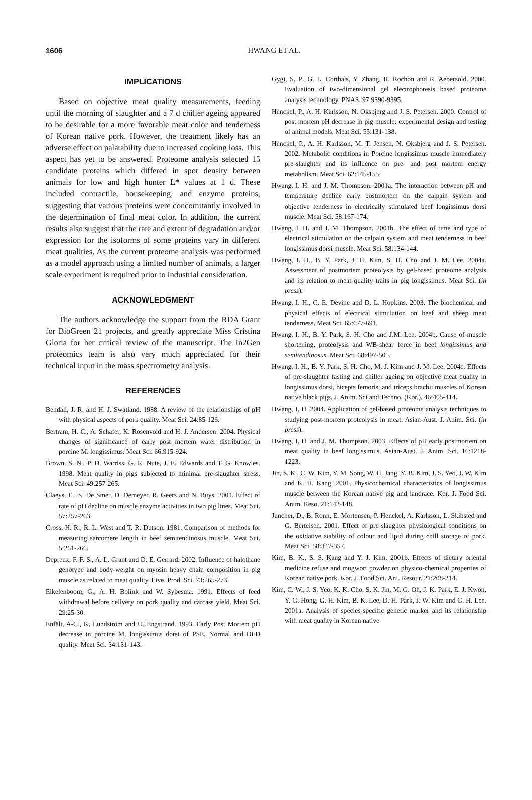1606
HWANG ET AL.
IMPLICATIONS
Based on objective meat quality measurements, feeding until the morning of slaughter and a 7 d chiller ageing appeared to be desirable for a more favorable meat color and tenderness of Korean native pork. However, the treatment likely has an adverse effect on palatability due to increased cooking loss. This aspect has yet to be answered. Proteome analysis selected 15 candidate proteins which differed in spot density between animals for low and high hunter L* values at 1 d. These included contractile, housekeeping, and enzyme proteins, suggesting that various proteins were concomitantly involved in the determination of final meat color. In addition, the current results also suggest that the rate and extent of degradation and/or expression for the isoforms of some proteins vary in different meat qualities. As the current proteome analysis was performed as a model approach using a limited number of animals, a larger scale experiment is required prior to industrial consideration.
ACKNOWLEDGMENT
The authors acknowledge the support from the RDA Grant for BioGreen 21 projects, and greatly appreciate Miss Cristina Gloria for her critical review of the manuscript. The In2Gen proteomics team is also very much appreciated for their technical input in the mass spectrometry analysis.
REFERENCES
Bendall, J. R. and H. J. Swatland. 1988. A review of the relationships of pH with physical aspects of pork quality. Meat Sci. 24:85-126.
Bertram, H. C., A. Schafer, K. Rosenvold and H. J. Andersen. 2004. Physical changes of significance of early post mortem water distribution in porcine M. longissimus. Meat Sci. 66:915-924.
Brown, S. N., P. D. Warriss, G. R. Nute, J. E. Edwards and T. G. Knowles. 1998. Meat quality in pigs subjected to minimal pre-slaughter stress. Meat Sci. 49:257-265.
Claeys, E., S. De Smet, D. Demeyer, R. Geers and N. Buys. 2001. Effect of rate of pH decline on muscle enzyme activities in two pig lines. Meat Sci. 57:257-263.
Cross, H. R., R. L. West and T. R. Dutson. 1981. Comparison of methods for measuring sarcomere length in beef semitendinosus muscle. Meat Sci. 5:261-266.
Depreux, F. F. S., A. L. Grant and D. E. Gerrard. 2002. Influence of halothane genotype and body-weight on myosin heavy chain composition in pig muscle as related to meat quality. Live. Prod. Sci. 73:265-273.
Eikelenboom, G., A. H. Bolink and W. Sybesma. 1991. Effects of feed withdrawal before delivery on pork quality and carcass yield. Meat Sci. 29:25-30.
Enfält, A-C., K. Lundström and U. Engstrand. 1993. Early Post Mortem pH decrease in porcine M. longissimus dorsi of PSE, Normal and DFD quality. Meat Sci. 34:131-143.
Gygi, S. P., G. L. Corthals, Y. Zhang, R. Rochon and R. Aebersold. 2000. Evaluation of two-dimensional gel electrophoresis based proteome analysis technology. PNAS. 97:9390-9395.
Henckel, P., A. H. Karlsson, N. Oksbjerg and J. S. Petersen. 2000. Control of post mortem pH decrease in pig muscle: experimental design and testing of animal models. Meat Sci. 55:131-138.
Henckel, P., A. H. Karlsson, M. T. Jensen, N. Oksbjerg and J. S. Petersen. 2002. Metabolic conditions in Porcine longissimus muscle immediately pre-slaughter and its influence on pre- and post mortem energy metabolism. Meat Sci. 62:145-155.
Hwang, I. H. and J. M. Thompson. 2001a. The interaction between pH and temperature decline early postmortem on the calpain system and objective tenderness in electrically stimulated beef longissimus dorsi muscle. Meat Sci. 58:167-174.
Hwang, I. H. and J. M. Thompson. 2001b. The effect of time and type of electrical stimulation on the calpain system and meat tenderness in beef longissimus dorsi muscle. Meat Sci. 58:134-144.
Hwang, I. H., B. Y. Park, J. H. Kim, S. H. Cho and J. M. Lee. 2004a. Assessment of postmortem proteolysis by gel-based proteome analysis and its relation to meat quality traits in pig longissimus. Meat Sci. (in press).
Hwang, I. H., C. E. Devine and D. L. Hopkins. 2003. The biochemical and physical effects of electrical stimulation on beef and sheep meat tenderness. Meat Sci. 65:677-691.
Hwang, I. H., B. Y. Park, S. H. Cho and J.M. Lee. 2004b. Cause of muscle shortening, proteolysis and WB-shear force in beef longissimus and semitendinosus. Meat Sci. 68:497-505.
Hwang, I. H., B. Y. Park, S. H. Cho, M. J. Kim and J. M. Lee. 2004c. Effects of pre-slaughter fasting and chiller ageing on objective meat quality in longissimus dorsi, bicepts femoris, and triceps brachii muscles of Korean native black pigs. J. Anim. Sci and Techno. (Kor.). 46:405-414.
Hwang, I. H. 2004. Application of gel-based proteome analysis techniques to studying post-mortem proteolysis in meat. Asian-Aust. J. Anim. Sci. (in press).
Hwang, I. H. and J. M. Thompson. 2003. Effects of pH early postmortem on meat quality in beef longissimus. Asian-Aust. J. Anim. Sci. 16:1218-1223.
Jin, S. K., C. W. Kim, Y. M. Song, W. H. Jang, Y. B. Kim, J. S. Yeo, J. W. Kim and K. H. Kang. 2001. Physicochemical characteristics of longissimus muscle between the Korean native pig and landrace. Kor. J. Food Sci. Anim. Reso. 21:142-148.
Juncher, D., B. Ronn, E. Mortensen, P. Henckel, A. Karlsson, L. Skibsted and G. Bertelsen. 2001. Effect of pre-slaughter physiological conditions on the oxidative stability of colour and lipid during chill storage of pork. Meat Sci. 58:347-357.
Kim, B. K., S. S. Kang and Y. J. Kim. 2001b. Effects of dietary oriental medicine refuse and mugwort powder on physico-chemical properties of Korean native pork. Kor. J. Food Sci. Ani. Resour. 21:208-214.
Kim, C. W., J. S. Yeo, K. K. Cho, S. K. Jin, M. G. Oh, J. K. Park, E. J. Kwon, Y. G. Hong, G. H. Kim, B. K. Lee, D. H. Park, J. W. Kim and G. H. Lee. 2001a. Analysis of species-specific genetic marker and its relationship with meat quality in Korean native